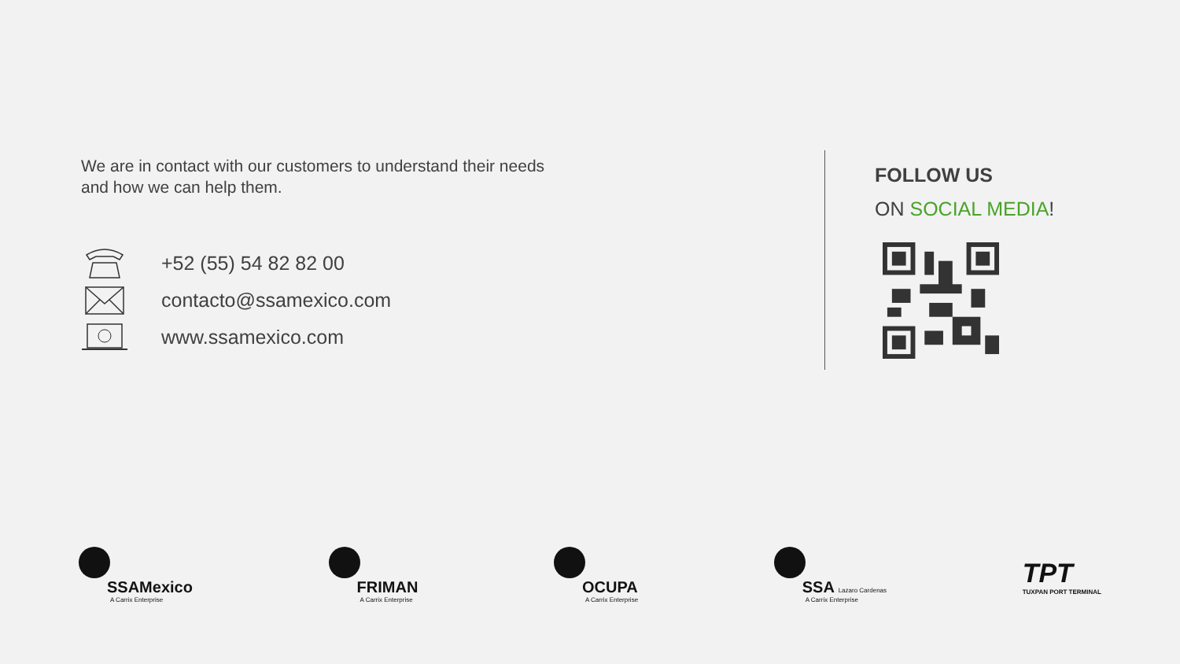We are in contact with our customers to understand their needs and how we can help them.
+52 (55) 54 82 82 00
contacto@ssamexico.com
www.ssamexico.com
FOLLOW US
ON SOCIAL MEDIA!
SSAMexico
A Carrix Enterprise
FRIMAN
A Carrix Enterprise
OCUPA
A Carrix Enterprise
SSA Lazaro Cardenas
A Carrix Enterprise
TPT
TUXPAN PORT TERMINAL